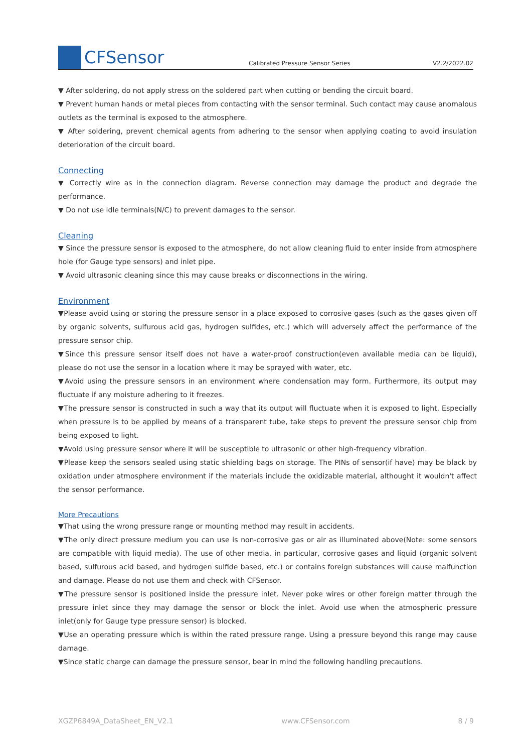CFSensor
Calibrated Pressure Sensor Series
V2.2/2022.02
▼ After soldering, do not apply stress on the soldered part when cutting or bending the circuit board.
▼ Prevent human hands or metal pieces from contacting with the sensor terminal. Such contact may cause anomalous outlets as the terminal is exposed to the atmosphere.
▼ After soldering, prevent chemical agents from adhering to the sensor when applying coating to avoid insulation deterioration of the circuit board.
Connecting
▼ Correctly wire as in the connection diagram. Reverse connection may damage the product and degrade the performance.
▼ Do not use idle terminals(N/C) to prevent damages to the sensor.
Cleaning
▼ Since the pressure sensor is exposed to the atmosphere, do not allow cleaning fluid to enter inside from atmosphere hole (for Gauge type sensors) and inlet pipe.
▼ Avoid ultrasonic cleaning since this may cause breaks or disconnections in the wiring.
Environment
▼Please avoid using or storing the pressure sensor in a place exposed to corrosive gases (such as the gases given off by organic solvents, sulfurous acid gas, hydrogen sulfides, etc.) which will adversely affect the performance of the pressure sensor chip.
▼Since this pressure sensor itself does not have a water-proof construction(even available media can be liquid), please do not use the sensor in a location where it may be sprayed with water, etc.
▼Avoid using the pressure sensors in an environment where condensation may form. Furthermore, its output may fluctuate if any moisture adhering to it freezes.
▼The pressure sensor is constructed in such a way that its output will fluctuate when it is exposed to light. Especially when pressure is to be applied by means of a transparent tube, take steps to prevent the pressure sensor chip from being exposed to light.
▼Avoid using pressure sensor where it will be susceptible to ultrasonic or other high-frequency vibration.
▼Please keep the sensors sealed using static shielding bags on storage. The PINs of sensor(if have) may be black by oxidation under atmosphere environment if the materials include the oxidizable material, althought it wouldn't affect the sensor performance.
More Precautions
▼That using the wrong pressure range or mounting method may result in accidents.
▼The only direct pressure medium you can use is non-corrosive gas or air as illuminated above(Note: some sensors are compatible with liquid media). The use of other media, in particular, corrosive gases and liquid (organic solvent based, sulfurous acid based, and hydrogen sulfide based, etc.) or contains foreign substances will cause malfunction and damage. Please do not use them and check with CFSensor.
▼The pressure sensor is positioned inside the pressure inlet. Never poke wires or other foreign matter through the pressure inlet since they may damage the sensor or block the inlet. Avoid use when the atmospheric pressure inlet(only for Gauge type pressure sensor) is blocked.
▼Use an operating pressure which is within the rated pressure range. Using a pressure beyond this range may cause damage.
▼Since static charge can damage the pressure sensor, bear in mind the following handling precautions.
XGZP6849A_DataSheet_EN_V2.1 www.CFSensor.com 8 / 9